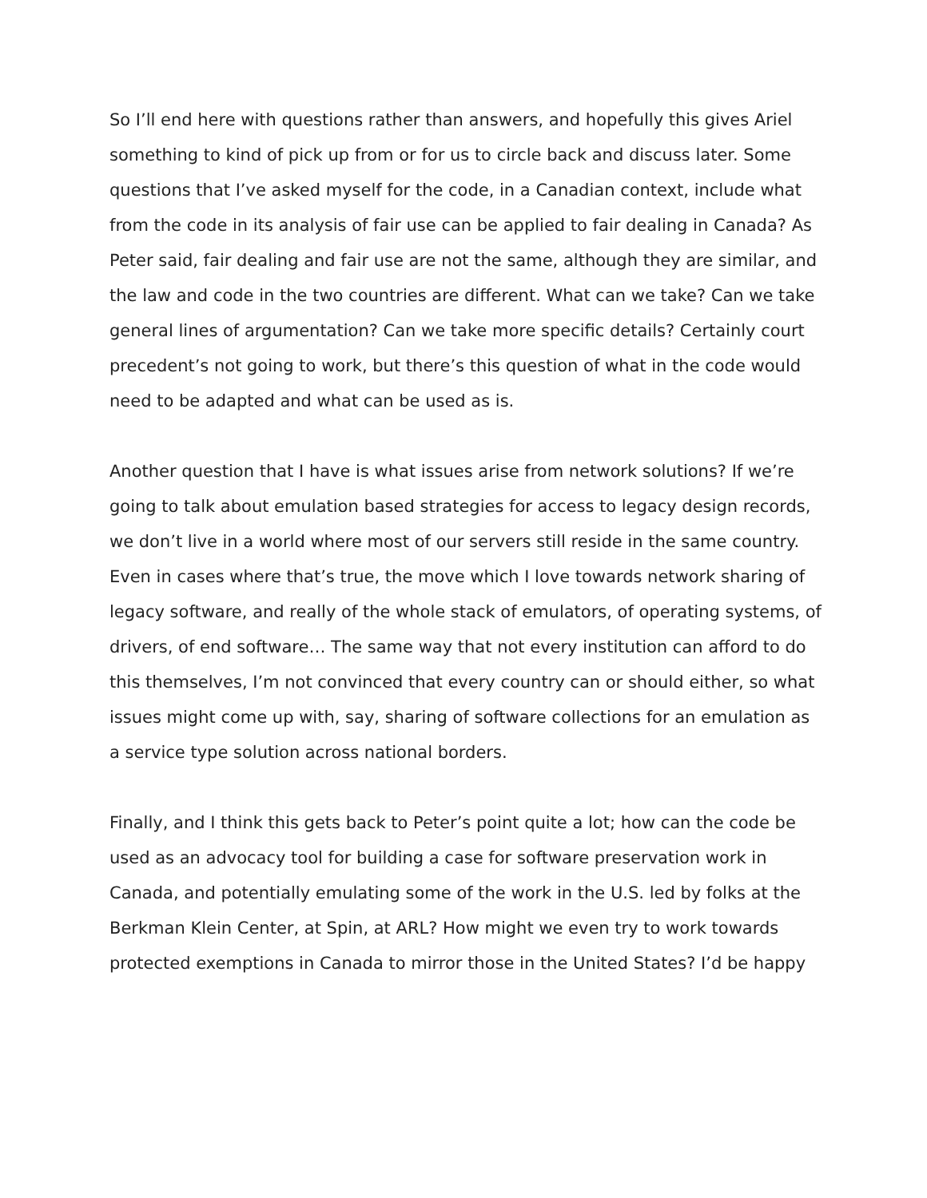So I’ll end here with questions rather than answers, and hopefully this gives Ariel something to kind of pick up from or for us to circle back and discuss later. Some questions that I’ve asked myself for the code, in a Canadian context, include what from the code in its analysis of fair use can be applied to fair dealing in Canada? As Peter said, fair dealing and fair use are not the same, although they are similar, and the law and code in the two countries are different. What can we take? Can we take general lines of argumentation? Can we take more specific details? Certainly court precedent’s not going to work, but there’s this question of what in the code would need to be adapted and what can be used as is.
Another question that I have is what issues arise from network solutions? If we’re going to talk about emulation based strategies for access to legacy design records, we don’t live in a world where most of our servers still reside in the same country. Even in cases where that’s true, the move which I love towards network sharing of legacy software, and really of the whole stack of emulators, of operating systems, of drivers, of end software… The same way that not every institution can afford to do this themselves, I’m not convinced that every country can or should either, so what issues might come up with, say, sharing of software collections for an emulation as a service type solution across national borders.
Finally, and I think this gets back to Peter’s point quite a lot; how can the code be used as an advocacy tool for building a case for software preservation work in Canada, and potentially emulating some of the work in the U.S. led by folks at the Berkman Klein Center, at Spin, at ARL? How might we even try to work towards protected exemptions in Canada to mirror those in the United States? I’d be happy